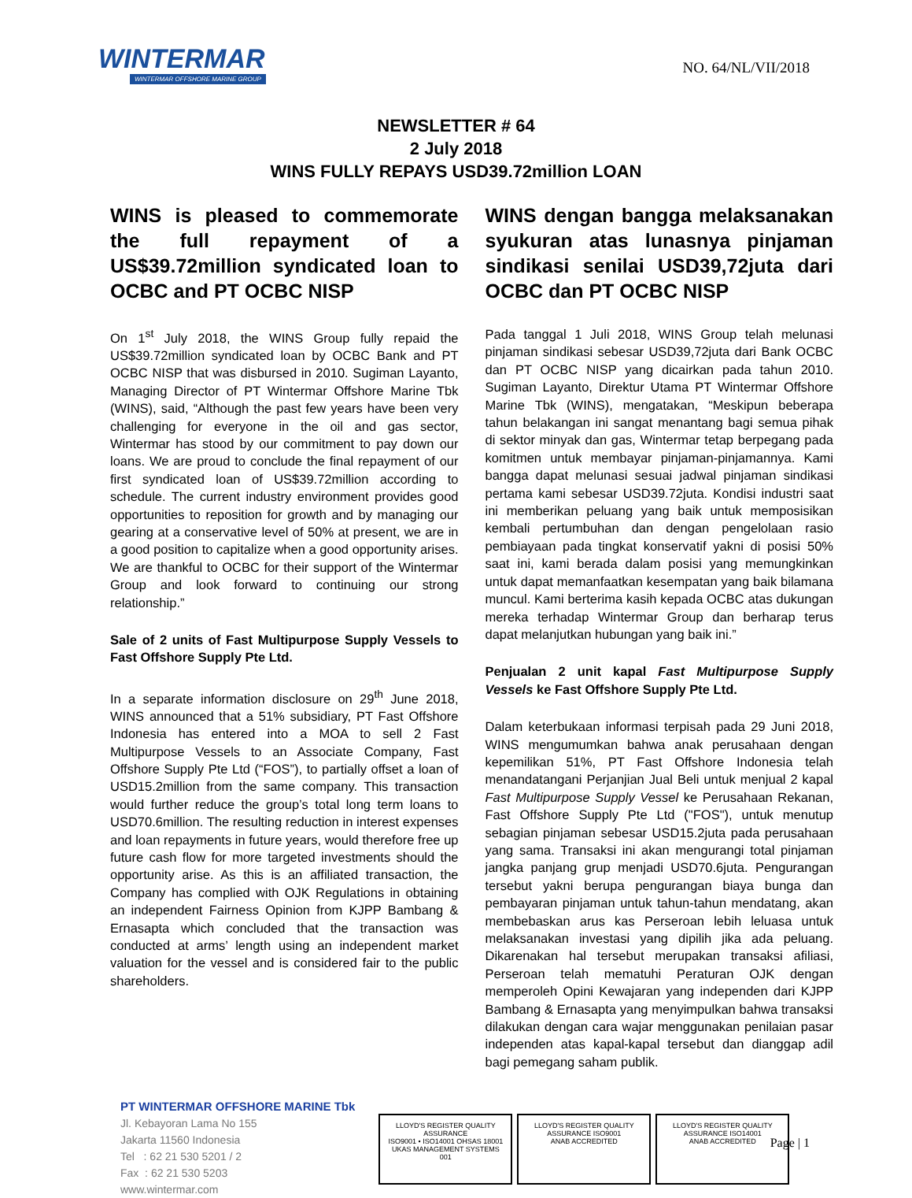WINTERMAR
WINTERMAR OFFSHORE MARINE GROUP
NO. 64/NL/VII/2018
NEWSLETTER # 64
2 July 2018
WINS FULLY REPAYS USD39.72million LOAN
WINS is pleased to commemorate the full repayment of a US$39.72million syndicated loan to OCBC and PT OCBC NISP
On 1<sup>st</sup> July 2018, the WINS Group fully repaid the US$39.72million syndicated loan by OCBC Bank and PT OCBC NISP that was disbursed in 2010. Sugiman Layanto, Managing Director of PT Wintermar Offshore Marine Tbk (WINS), said, “Although the past few years have been very challenging for everyone in the oil and gas sector, Wintermar has stood by our commitment to pay down our loans. We are proud to conclude the final repayment of our first syndicated loan of US$39.72million according to schedule. The current industry environment provides good opportunities to reposition for growth and by managing our gearing at a conservative level of 50% at present, we are in a good position to capitalize when a good opportunity arises. We are thankful to OCBC for their support of the Wintermar Group and look forward to continuing our strong relationship.”
Sale of 2 units of Fast Multipurpose Supply Vessels to Fast Offshore Supply Pte Ltd.
In a separate information disclosure on 29<sup>th</sup> June 2018, WINS announced that a 51% subsidiary, PT Fast Offshore Indonesia has entered into a MOA to sell 2 Fast Multipurpose Vessels to an Associate Company, Fast Offshore Supply Pte Ltd (“FOS”), to partially offset a loan of USD15.2million from the same company. This transaction would further reduce the group’s total long term loans to USD70.6million. The resulting reduction in interest expenses and loan repayments in future years, would therefore free up future cash flow for more targeted investments should the opportunity arise. As this is an affiliated transaction, the Company has complied with OJK Regulations in obtaining an independent Fairness Opinion from KJPP Bambang & Ernasapta which concluded that the transaction was conducted at arms’ length using an independent market valuation for the vessel and is considered fair to the public shareholders.
WINS dengan bangga melaksanakan syukuran atas lunasnya pinjaman sindikasi senilai USD39,72juta dari OCBC dan PT OCBC NISP
Pada tanggal 1 Juli 2018, WINS Group telah melunasi pinjaman sindikasi sebesar USD39,72juta dari Bank OCBC dan PT OCBC NISP yang dicairkan pada tahun 2010. Sugiman Layanto, Direktur Utama PT Wintermar Offshore Marine Tbk (WINS), mengatakan, “Meskipun beberapa tahun belakangan ini sangat menantang bagi semua pihak di sektor minyak dan gas, Wintermar tetap berpegang pada komitmen untuk membayar pinjaman-pinjamannya. Kami bangga dapat melunasi sesuai jadwal pinjaman sindikasi pertama kami sebesar USD39.72juta. Kondisi industri saat ini memberikan peluang yang baik untuk memposisikan kembali pertumbuhan dan dengan pengelolaan rasio pembiayaan pada tingkat konservatif yakni di posisi 50% saat ini, kami berada dalam posisi yang memungkinkan untuk dapat memanfaatkan kesempatan yang baik bilamana muncul. Kami berterima kasih kepada OCBC atas dukungan mereka terhadap Wintermar Group dan berharap terus dapat melanjutkan hubungan yang baik ini.”
Penjualan 2 unit kapal Fast Multipurpose Supply Vessels ke Fast Offshore Supply Pte Ltd.
Dalam keterbukaan informasi terpisah pada 29 Juni 2018, WINS mengumumkan bahwa anak perusahaan dengan kepemilikan 51%, PT Fast Offshore Indonesia telah menandatangani Perjanjian Jual Beli untuk menjual 2 kapal Fast Multipurpose Supply Vessel ke Perusahaan Rekanan, Fast Offshore Supply Pte Ltd ("FOS"), untuk menutup sebagian pinjaman sebesar USD15.2juta pada perusahaan yang sama. Transaksi ini akan mengurangi total pinjaman jangka panjang grup menjadi USD70.6juta. Pengurangan tersebut yakni berupa pengurangan biaya bunga dan pembayaran pinjaman untuk tahun-tahun mendatang, akan membebaskan arus kas Perseroan lebih leluasa untuk melaksanakan investasi yang dipilih jika ada peluang. Dikarenakan hal tersebut merupakan transaksi afiliasi, Perseroan telah mematuhi Peraturan OJK dengan memperoleh Opini Kewajaran yang independen dari KJPP Bambang & Ernasapta yang menyimpulkan bahwa transaksi dilakukan dengan cara wajar menggunakan penilaian pasar independen atas kapal-kapal tersebut dan dianggap adil bagi pemegang saham publik.
PT WINTERMAR OFFSHORE MARINE Tbk
Jl. Kebayoran Lama No 155
Jakarta 11560 Indonesia
Tel : 62 21 530 5201 / 2
Fax : 62 21 530 5203
www.wintermar.com
LLOYD'S REGISTER QUALITY ASSURANCE
ISO9001 • ISO14001 OHSAS 18001
UKAS MANAGEMENT SYSTEMS 001
LLOYD'S REGISTER QUALITY ASSURANCE ISO9001
ANAB ACCREDITED
LLOYD'S REGISTER QUALITY ASSURANCE ISO14001
ANAB ACCREDITED
Page | 1